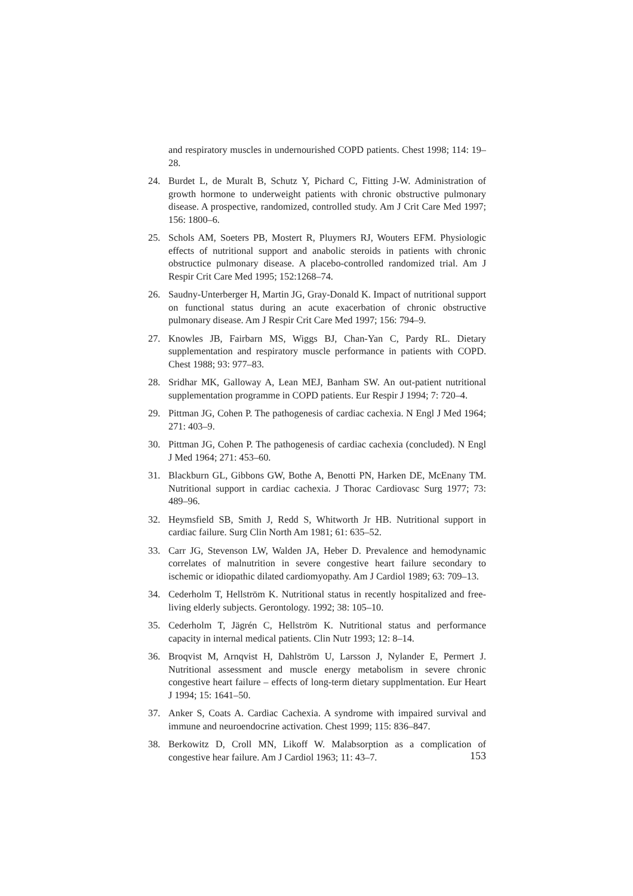and respiratory muscles in undernourished COPD patients. Chest 1998; 114: 19–28.
24. Burdet L, de Muralt B, Schutz Y, Pichard C, Fitting J-W. Administration of growth hormone to underweight patients with chronic obstructive pulmonary disease. A prospective, randomized, controlled study. Am J Crit Care Med 1997; 156: 1800–6.
25. Schols AM, Soeters PB, Mostert R, Pluymers RJ, Wouters EFM. Physiologic effects of nutritional support and anabolic steroids in patients with chronic obstructice pulmonary disease. A placebo-controlled randomized trial. Am J Respir Crit Care Med 1995; 152:1268–74.
26. Saudny-Unterberger H, Martin JG, Gray-Donald K. Impact of nutritional support on functional status during an acute exacerbation of chronic obstructive pulmonary disease. Am J Respir Crit Care Med 1997; 156: 794–9.
27. Knowles JB, Fairbarn MS, Wiggs BJ, Chan-Yan C, Pardy RL. Dietary supplementation and respiratory muscle performance in patients with COPD. Chest 1988; 93: 977–83.
28. Sridhar MK, Galloway A, Lean MEJ, Banham SW. An out-patient nutritional supplementation programme in COPD patients. Eur Respir J 1994; 7: 720–4.
29. Pittman JG, Cohen P. The pathogenesis of cardiac cachexia. N Engl J Med 1964; 271: 403–9.
30. Pittman JG, Cohen P. The pathogenesis of cardiac cachexia (concluded). N Engl J Med 1964; 271: 453–60.
31. Blackburn GL, Gibbons GW, Bothe A, Benotti PN, Harken DE, McEnany TM. Nutritional support in cardiac cachexia. J Thorac Cardiovasc Surg 1977; 73: 489–96.
32. Heymsfield SB, Smith J, Redd S, Whitworth Jr HB. Nutritional support in cardiac failure. Surg Clin North Am 1981; 61: 635–52.
33. Carr JG, Stevenson LW, Walden JA, Heber D. Prevalence and hemodynamic correlates of malnutrition in severe congestive heart failure secondary to ischemic or idiopathic dilated cardiomyopathy. Am J Cardiol 1989; 63: 709–13.
34. Cederholm T, Hellström K. Nutritional status in recently hospitalized and free-living elderly subjects. Gerontology. 1992; 38: 105–10.
35. Cederholm T, Jägrén C, Hellström K. Nutritional status and performance capacity in internal medical patients. Clin Nutr 1993; 12: 8–14.
36. Broqvist M, Arnqvist H, Dahlström U, Larsson J, Nylander E, Permert J. Nutritional assessment and muscle energy metabolism in severe chronic congestive heart failure – effects of long-term dietary supplmentation. Eur Heart J 1994; 15: 1641–50.
37. Anker S, Coats A. Cardiac Cachexia. A syndrome with impaired survival and immune and neuroendocrine activation. Chest 1999; 115: 836–847.
38. Berkowitz D, Croll MN, Likoff W. Malabsorption as a complication of congestive hear failure. Am J Cardiol 1963; 11: 43–7.
153